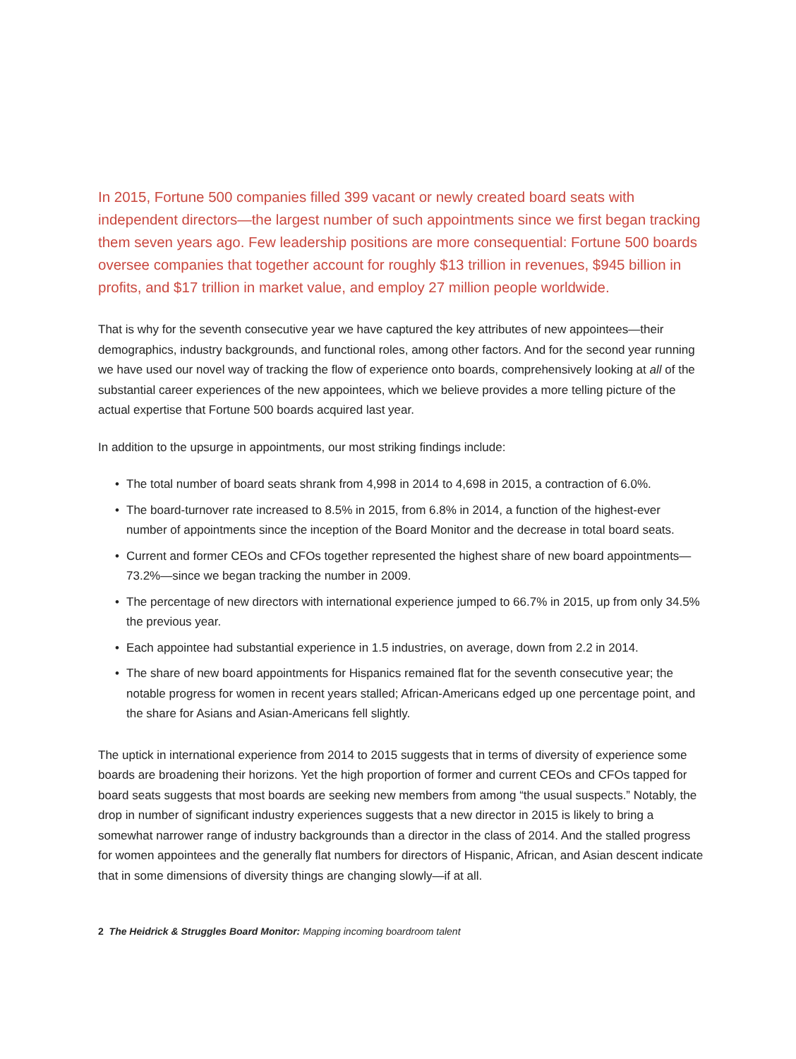In 2015, Fortune 500 companies filled 399 vacant or newly created board seats with independent directors—the largest number of such appointments since we first began tracking them seven years ago. Few leadership positions are more consequential: Fortune 500 boards oversee companies that together account for roughly $13 trillion in revenues, $945 billion in profits, and $17 trillion in market value, and employ 27 million people worldwide.
That is why for the seventh consecutive year we have captured the key attributes of new appointees—their demographics, industry backgrounds, and functional roles, among other factors. And for the second year running we have used our novel way of tracking the flow of experience onto boards, comprehensively looking at all of the substantial career experiences of the new appointees, which we believe provides a more telling picture of the actual expertise that Fortune 500 boards acquired last year.
In addition to the upsurge in appointments, our most striking findings include:
• The total number of board seats shrank from 4,998 in 2014 to 4,698 in 2015, a contraction of 6.0%.
• The board-turnover rate increased to 8.5% in 2015, from 6.8% in 2014, a function of the highest-ever number of appointments since the inception of the Board Monitor and the decrease in total board seats.
• Current and former CEOs and CFOs together represented the highest share of new board appointments—73.2%—since we began tracking the number in 2009.
• The percentage of new directors with international experience jumped to 66.7% in 2015, up from only 34.5% the previous year.
• Each appointee had substantial experience in 1.5 industries, on average, down from 2.2 in 2014.
• The share of new board appointments for Hispanics remained flat for the seventh consecutive year; the notable progress for women in recent years stalled; African-Americans edged up one percentage point, and the share for Asians and Asian-Americans fell slightly.
The uptick in international experience from 2014 to 2015 suggests that in terms of diversity of experience some boards are broadening their horizons. Yet the high proportion of former and current CEOs and CFOs tapped for board seats suggests that most boards are seeking new members from among “the usual suspects.” Notably, the drop in number of significant industry experiences suggests that a new director in 2015 is likely to bring a somewhat narrower range of industry backgrounds than a director in the class of 2014. And the stalled progress for women appointees and the generally flat numbers for directors of Hispanic, African, and Asian descent indicate that in some dimensions of diversity things are changing slowly—if at all.
2 The Heidrick & Struggles Board Monitor: Mapping incoming boardroom talent